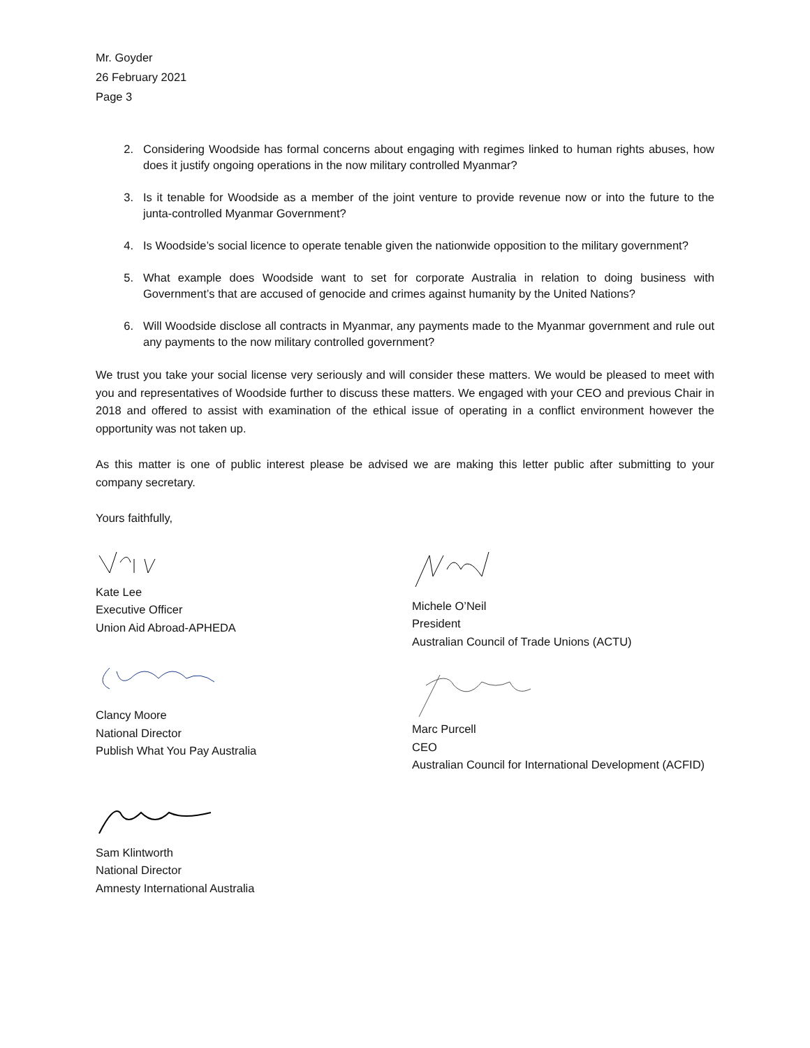Mr. Goyder
26 February 2021
Page 3
2. Considering Woodside has formal concerns about engaging with regimes linked to human rights abuses, how does it justify ongoing operations in the now military controlled Myanmar?
3. Is it tenable for Woodside as a member of the joint venture to provide revenue now or into the future to the junta-controlled Myanmar Government?
4. Is Woodside’s social licence to operate tenable given the nationwide opposition to the military government?
5. What example does Woodside want to set for corporate Australia in relation to doing business with Government’s that are accused of genocide and crimes against humanity by the United Nations?
6. Will Woodside disclose all contracts in Myanmar, any payments made to the Myanmar government and rule out any payments to the now military controlled government?
We trust you take your social license very seriously and will consider these matters. We would be pleased to meet with you and representatives of Woodside further to discuss these matters. We engaged with your CEO and previous Chair in 2018 and offered to assist with examination of the ethical issue of operating in a conflict environment however the opportunity was not taken up.
As this matter is one of public interest please be advised we are making this letter public after submitting to your company secretary.
Yours faithfully,
Kate Lee
Executive Officer
Union Aid Abroad-APHEDA
Clancy Moore
National Director
Publish What You Pay Australia
Sam Klintworth
National Director
Amnesty International Australia
Michele O’Neil
President
Australian Council of Trade Unions (ACTU)
Marc Purcell
CEO
Australian Council for International Development (ACFID)